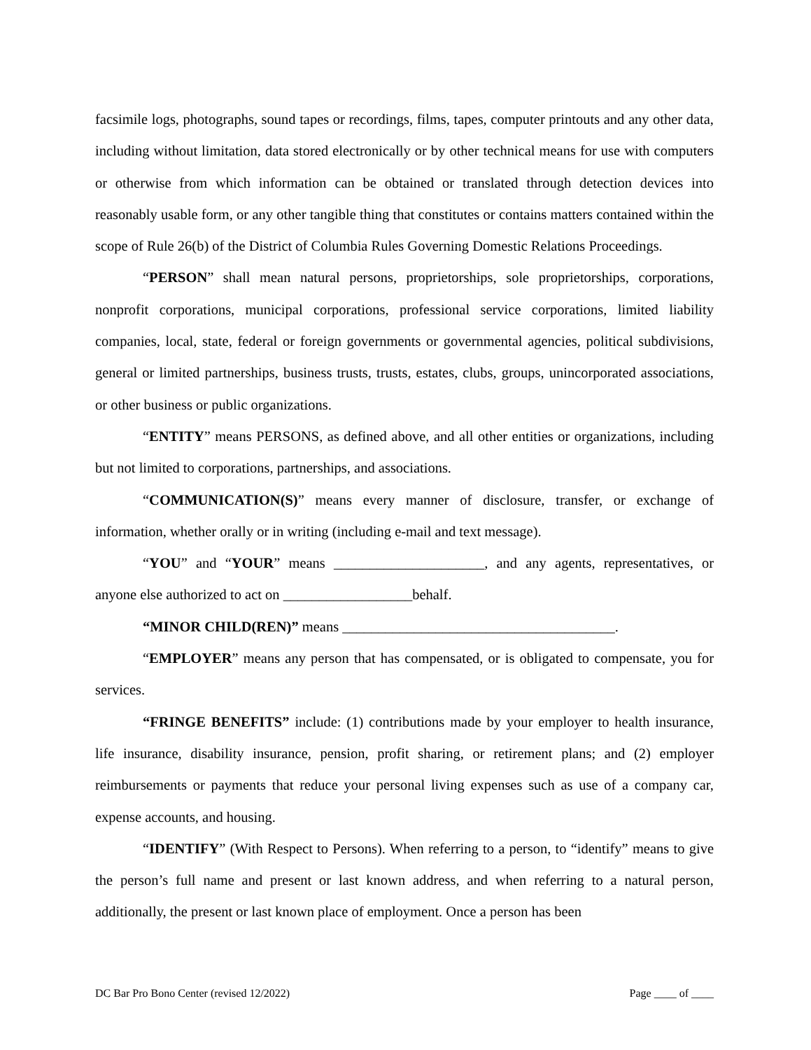facsimile logs, photographs, sound tapes or recordings, films, tapes, computer printouts and any other data, including without limitation, data stored electronically or by other technical means for use with computers or otherwise from which information can be obtained or translated through detection devices into reasonably usable form, or any other tangible thing that constitutes or contains matters contained within the scope of Rule 26(b) of the District of Columbia Rules Governing Domestic Relations Proceedings.
“PERSON” shall mean natural persons, proprietorships, sole proprietorships, corporations, nonprofit corporations, municipal corporations, professional service corporations, limited liability companies, local, state, federal or foreign governments or governmental agencies, political subdivisions, general or limited partnerships, business trusts, trusts, estates, clubs, groups, unincorporated associations, or other business or public organizations.
“ENTITY” means PERSONS, as defined above, and all other entities or organizations, including but not limited to corporations, partnerships, and associations.
“COMMUNICATION(S)” means every manner of disclosure, transfer, or exchange of information, whether orally or in writing (including e-mail and text message).
“YOU” and “YOUR” means _____________________, and any agents, representatives, or anyone else authorized to act on __________________behalf.
“MINOR CHILD(REN)” means ______________________________________.
“EMPLOYER” means any person that has compensated, or is obligated to compensate, you for services.
“FRINGE BENEFITS” include: (1) contributions made by your employer to health insurance, life insurance, disability insurance, pension, profit sharing, or retirement plans; and (2) employer reimbursements or payments that reduce your personal living expenses such as use of a company car, expense accounts, and housing.
“IDENTIFY” (With Respect to Persons). When referring to a person, to “identify” means to give the person’s full name and present or last known address, and when referring to a natural person, additionally, the present or last known place of employment. Once a person has been
DC Bar Pro Bono Center (revised 12/2022) Page ____ of ____